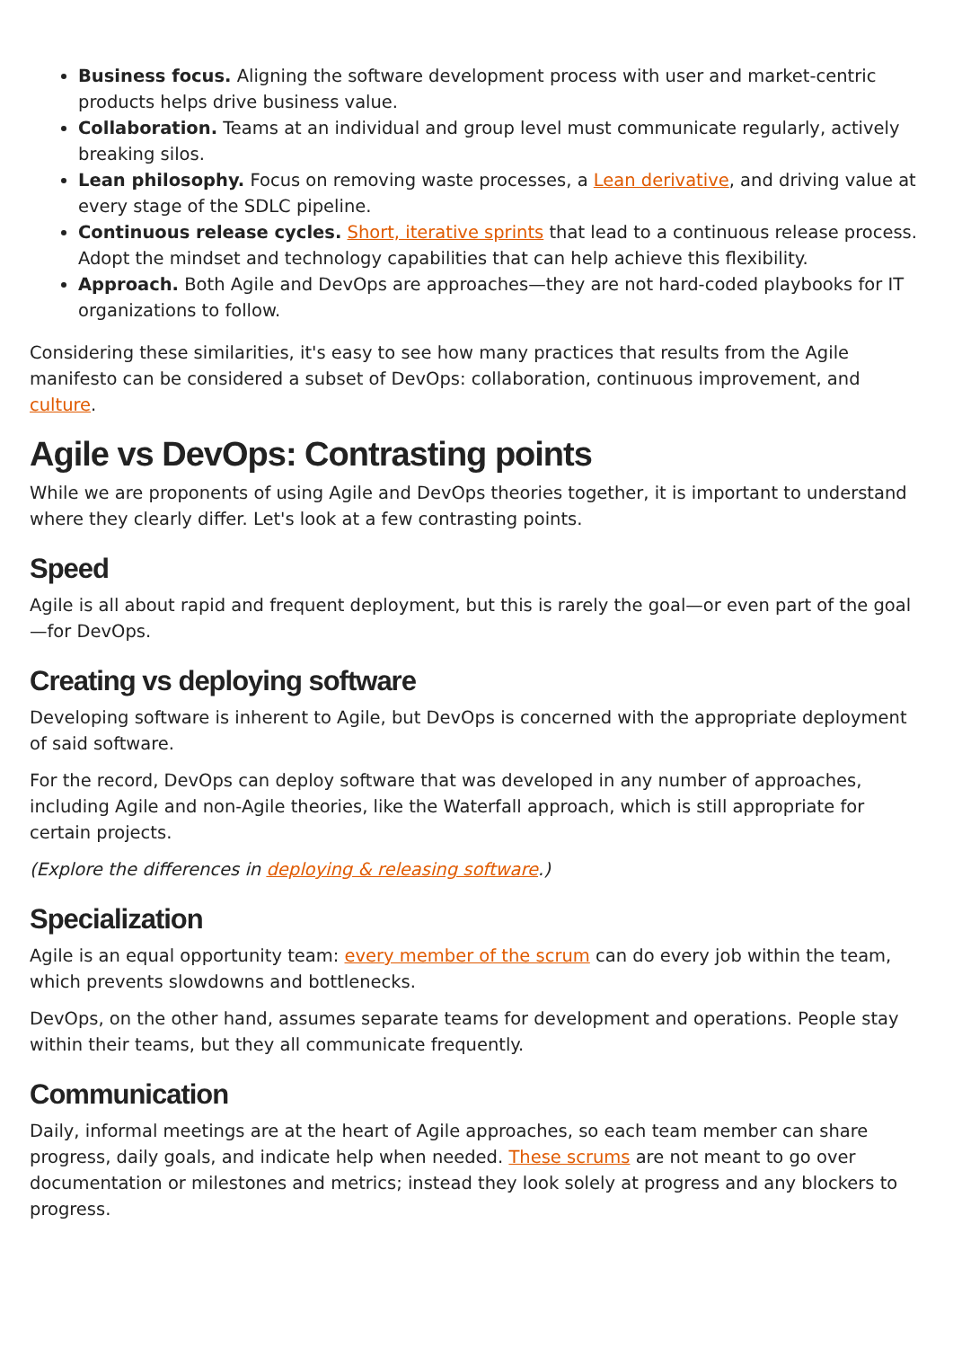Business focus. Aligning the software development process with user and market-centric products helps drive business value.
Collaboration. Teams at an individual and group level must communicate regularly, actively breaking silos.
Lean philosophy. Focus on removing waste processes, a Lean derivative, and driving value at every stage of the SDLC pipeline.
Continuous release cycles. Short, iterative sprints that lead to a continuous release process. Adopt the mindset and technology capabilities that can help achieve this flexibility.
Approach. Both Agile and DevOps are approaches—they are not hard-coded playbooks for IT organizations to follow.
Considering these similarities, it's easy to see how many practices that results from the Agile manifesto can be considered a subset of DevOps: collaboration, continuous improvement, and culture.
Agile vs DevOps: Contrasting points
While we are proponents of using Agile and DevOps theories together, it is important to understand where they clearly differ. Let's look at a few contrasting points.
Speed
Agile is all about rapid and frequent deployment, but this is rarely the goal—or even part of the goal—for DevOps.
Creating vs deploying software
Developing software is inherent to Agile, but DevOps is concerned with the appropriate deployment of said software.
For the record, DevOps can deploy software that was developed in any number of approaches, including Agile and non-Agile theories, like the Waterfall approach, which is still appropriate for certain projects.
(Explore the differences in deploying & releasing software.)
Specialization
Agile is an equal opportunity team: every member of the scrum can do every job within the team, which prevents slowdowns and bottlenecks.
DevOps, on the other hand, assumes separate teams for development and operations. People stay within their teams, but they all communicate frequently.
Communication
Daily, informal meetings are at the heart of Agile approaches, so each team member can share progress, daily goals, and indicate help when needed. These scrums are not meant to go over documentation or milestones and metrics; instead they look solely at progress and any blockers to progress.